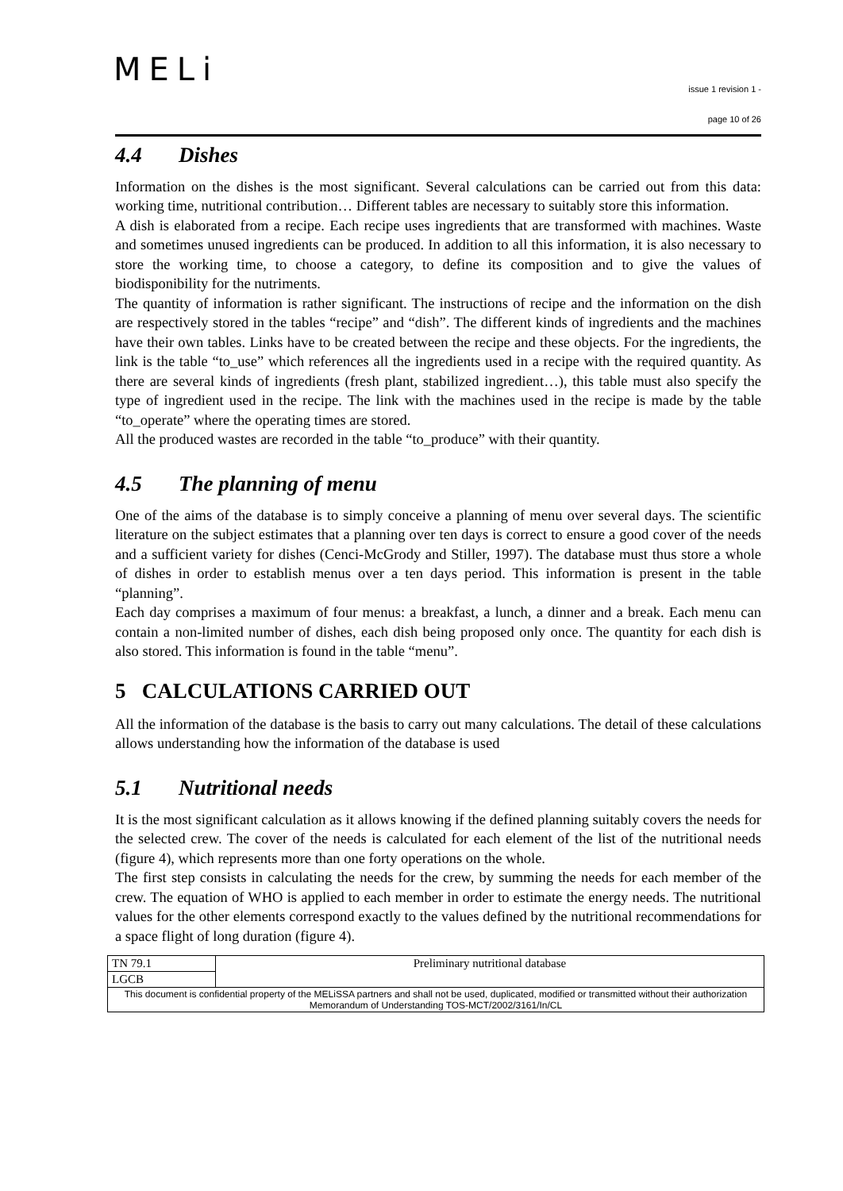MELi
issue 1 revision 1 -
page 10 of 26
4.4 Dishes
Information on the dishes is the most significant. Several calculations can be carried out from this data: working time, nutritional contribution… Different tables are necessary to suitably store this information.
A dish is elaborated from a recipe. Each recipe uses ingredients that are transformed with machines. Waste and sometimes unused ingredients can be produced. In addition to all this information, it is also necessary to store the working time, to choose a category, to define its composition and to give the values of biodisponibility for the nutriments.
The quantity of information is rather significant. The instructions of recipe and the information on the dish are respectively stored in the tables “recipe” and “dish”. The different kinds of ingredients and the machines have their own tables. Links have to be created between the recipe and these objects. For the ingredients, the link is the table “to_use” which references all the ingredients used in a recipe with the required quantity. As there are several kinds of ingredients (fresh plant, stabilized ingredient…), this table must also specify the type of ingredient used in the recipe. The link with the machines used in the recipe is made by the table “to_operate” where the operating times are stored.
All the produced wastes are recorded in the table “to_produce” with their quantity.
4.5 The planning of menu
One of the aims of the database is to simply conceive a planning of menu over several days. The scientific literature on the subject estimates that a planning over ten days is correct to ensure a good cover of the needs and a sufficient variety for dishes (Cenci-McGrody and Stiller, 1997). The database must thus store a whole of dishes in order to establish menus over a ten days period. This information is present in the table “planning”.
Each day comprises a maximum of four menus: a breakfast, a lunch, a dinner and a break. Each menu can contain a non-limited number of dishes, each dish being proposed only once. The quantity for each dish is also stored. This information is found in the table “menu”.
5 CALCULATIONS CARRIED OUT
All the information of the database is the basis to carry out many calculations. The detail of these calculations allows understanding how the information of the database is used
5.1 Nutritional needs
It is the most significant calculation as it allows knowing if the defined planning suitably covers the needs for the selected crew. The cover of the needs is calculated for each element of the list of the nutritional needs (figure 4), which represents more than one forty operations on the whole.
The first step consists in calculating the needs for the crew, by summing the needs for each member of the crew. The equation of WHO is applied to each member in order to estimate the energy needs. The nutritional values for the other elements correspond exactly to the values defined by the nutritional recommendations for a space flight of long duration (figure 4).
| TN 79.1 | Preliminary nutritional database |
| LGCB | |
| This document is confidential property of the MELiSSA partners and shall not be used, duplicated, modified or transmitted without their authorization Memorandum of Understanding TOS-MCT/2002/3161/In/CL | |